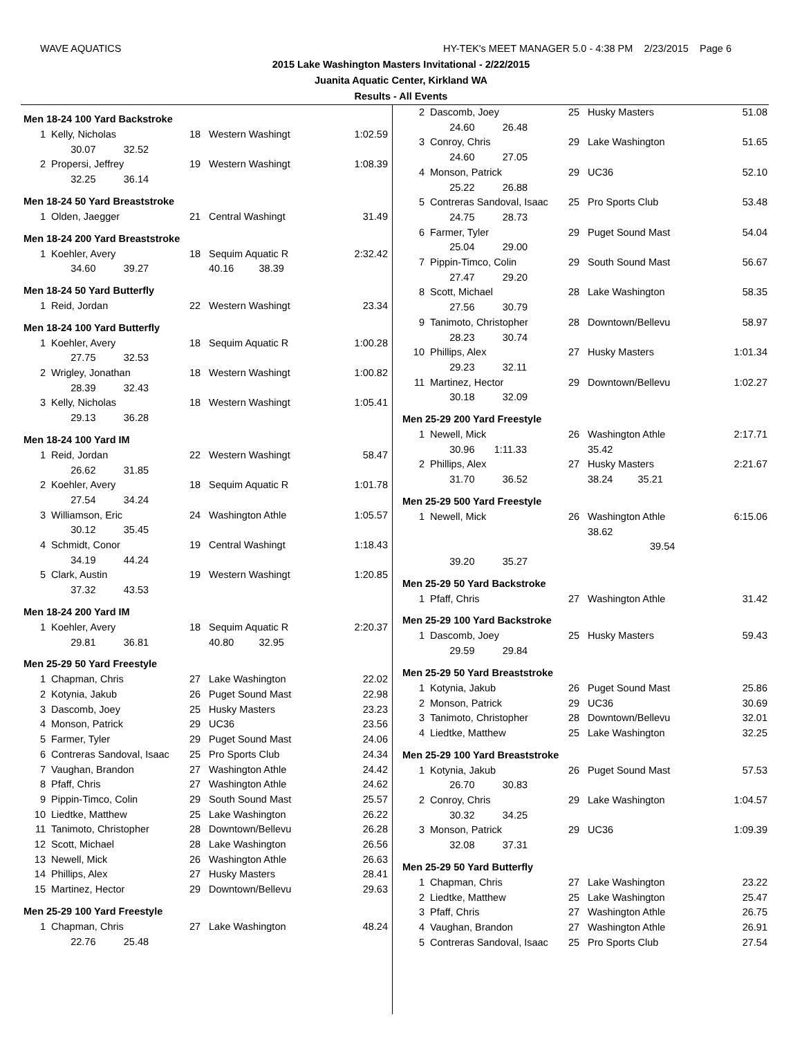WAVE AQUATICS HY-TEK's MEET MANAGER 5.0 - 4:38 PM 2/23/2015 Page 6
2015 Lake Washington Masters Invitational - 2/22/2015
Juanita Aquatic Center, Kirkland WA
Results - All Events
Men 18-24 100 Yard Backstroke
| 1 | Kelly, Nicholas | 18 | Western Washingt | 1:02.59 |
| | 30.07 32.52 | | | |
| 2 | Propersi, Jeffrey | 19 | Western Washingt | 1:08.39 |
| | 32.25 36.14 | | | |
Men 18-24 50 Yard Breaststroke
| 1 | Olden, Jaegger | 21 | Central Washingt | 31.49 |
Men 18-24 200 Yard Breaststroke
| 1 | Koehler, Avery | 18 | Sequim Aquatic R | 2:32.42 |
| | 34.60 39.27 | | 40.16 38.39 | |
Men 18-24 50 Yard Butterfly
| 1 | Reid, Jordan | 22 | Western Washingt | 23.34 |
Men 18-24 100 Yard Butterfly
| 1 | Koehler, Avery | 18 | Sequim Aquatic R | 1:00.28 |
| | 27.75 32.53 | | | |
| 2 | Wrigley, Jonathan | 18 | Western Washingt | 1:00.82 |
| | 28.39 32.43 | | | |
| 3 | Kelly, Nicholas | 18 | Western Washingt | 1:05.41 |
| | 29.13 36.28 | | | |
Men 18-24 100 Yard IM
| 1 | Reid, Jordan | 22 | Western Washingt | 58.47 |
| | 26.62 31.85 | | | |
| 2 | Koehler, Avery | 18 | Sequim Aquatic R | 1:01.78 |
| | 27.54 34.24 | | | |
| 3 | Williamson, Eric | 24 | Washington Athle | 1:05.57 |
| | 30.12 35.45 | | | |
| 4 | Schmidt, Conor | 19 | Central Washingt | 1:18.43 |
| | 34.19 44.24 | | | |
| 5 | Clark, Austin | 19 | Western Washingt | 1:20.85 |
| | 37.32 43.53 | | | |
Men 18-24 200 Yard IM
| 1 | Koehler, Avery | 18 | Sequim Aquatic R | 2:20.37 |
| | 29.81 36.81 | | 40.80 32.95 | |
Men 25-29 50 Yard Freestyle
| 1 | Chapman, Chris | 27 | Lake Washington | 22.02 |
| 2 | Kotynia, Jakub | 26 | Puget Sound Mast | 22.98 |
| 3 | Dascomb, Joey | 25 | Husky Masters | 23.23 |
| 4 | Monson, Patrick | 29 | UC36 | 23.56 |
| 5 | Farmer, Tyler | 29 | Puget Sound Mast | 24.06 |
| 6 | Contreras Sandoval, Isaac | 25 | Pro Sports Club | 24.34 |
| 7 | Vaughan, Brandon | 27 | Washington Athle | 24.42 |
| 8 | Pfaff, Chris | 27 | Washington Athle | 24.62 |
| 9 | Pippin-Timco, Colin | 29 | South Sound Mast | 25.57 |
| 10 | Liedtke, Matthew | 25 | Lake Washington | 26.22 |
| 11 | Tanimoto, Christopher | 28 | Downtown/Bellevu | 26.28 |
| 12 | Scott, Michael | 28 | Lake Washington | 26.56 |
| 13 | Newell, Mick | 26 | Washington Athle | 26.63 |
| 14 | Phillips, Alex | 27 | Husky Masters | 28.41 |
| 15 | Martinez, Hector | 29 | Downtown/Bellevu | 29.63 |
Men 25-29 100 Yard Freestyle
| 1 | Chapman, Chris | 27 | Lake Washington | 48.24 |
| | 22.76 25.48 | | | |
| 2 | Dascomb, Joey | 25 | Husky Masters | 51.08 |
| | 24.60 26.48 | | | |
| 3 | Conroy, Chris | 29 | Lake Washington | 51.65 |
| | 24.60 27.05 | | | |
| 4 | Monson, Patrick | 29 | UC36 | 52.10 |
| | 25.22 26.88 | | | |
| 5 | Contreras Sandoval, Isaac | 25 | Pro Sports Club | 53.48 |
| | 24.75 28.73 | | | |
| 6 | Farmer, Tyler | 29 | Puget Sound Mast | 54.04 |
| | 25.04 29.00 | | | |
| 7 | Pippin-Timco, Colin | 29 | South Sound Mast | 56.67 |
| | 27.47 29.20 | | | |
| 8 | Scott, Michael | 28 | Lake Washington | 58.35 |
| | 27.56 30.79 | | | |
| 9 | Tanimoto, Christopher | 28 | Downtown/Bellevu | 58.97 |
| | 28.23 30.74 | | | |
| 10 | Phillips, Alex | 27 | Husky Masters | 1:01.34 |
| | 29.23 32.11 | | | |
| 11 | Martinez, Hector | 29 | Downtown/Bellevu | 1:02.27 |
| | 30.18 32.09 | | | |
Men 25-29 200 Yard Freestyle
| 1 | Newell, Mick | 26 | Washington Athle | 2:17.71 |
| | 30.96 1:11.33 | | 35.42 | |
| 2 | Phillips, Alex | 27 | Husky Masters | 2:21.67 |
| | 31.70 36.52 | | 38.24 35.21 | |
Men 25-29 500 Yard Freestyle
| 1 | Newell, Mick | 26 | Washington Athle | 6:15.06 |
| | | | 38.62 | |
| | | | 39.54 | |
| | 39.20 35.27 | | | |
Men 25-29 50 Yard Backstroke
| 1 | Pfaff, Chris | 27 | Washington Athle | 31.42 |
Men 25-29 100 Yard Backstroke
| 1 | Dascomb, Joey | 25 | Husky Masters | 59.43 |
| | 29.59 29.84 | | | |
Men 25-29 50 Yard Breaststroke
| 1 | Kotynia, Jakub | 26 | Puget Sound Mast | 25.86 |
| 2 | Monson, Patrick | 29 | UC36 | 30.69 |
| 3 | Tanimoto, Christopher | 28 | Downtown/Bellevu | 32.01 |
| 4 | Liedtke, Matthew | 25 | Lake Washington | 32.25 |
Men 25-29 100 Yard Breaststroke
| 1 | Kotynia, Jakub | 26 | Puget Sound Mast | 57.53 |
| | 26.70 30.83 | | | |
| 2 | Conroy, Chris | 29 | Lake Washington | 1:04.57 |
| | 30.32 34.25 | | | |
| 3 | Monson, Patrick | 29 | UC36 | 1:09.39 |
| | 32.08 37.31 | | | |
Men 25-29 50 Yard Butterfly
| 1 | Chapman, Chris | 27 | Lake Washington | 23.22 |
| 2 | Liedtke, Matthew | 25 | Lake Washington | 25.47 |
| 3 | Pfaff, Chris | 27 | Washington Athle | 26.75 |
| 4 | Vaughan, Brandon | 27 | Washington Athle | 26.91 |
| 5 | Contreras Sandoval, Isaac | 25 | Pro Sports Club | 27.54 |